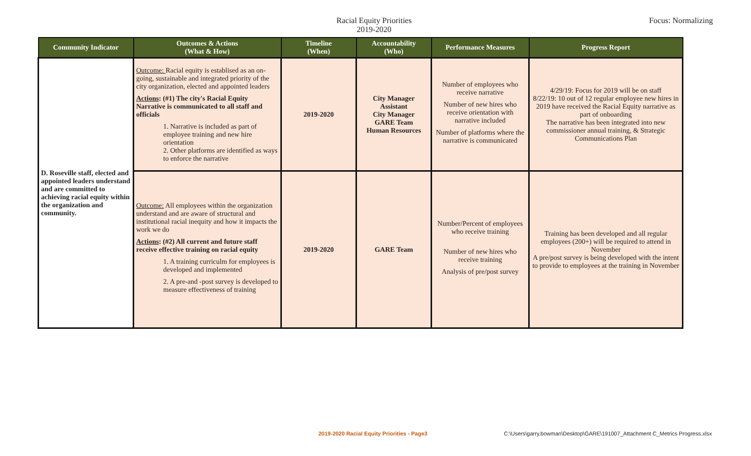Racial Equity Priorities
2019-2020
Focus: Normalizing
| Community Indicator | Outcomes & Actions (What & How) | Timeline (When) | Accountability (Who) | Performance Measures | Progress Report |
| --- | --- | --- | --- | --- | --- |
| D. Roseville staff, elected and appointed leaders understand and are committed to achieving racial equity within the organization and community. | Outcome: Racial equity is establised as an on-going, sustainable and integrated priority of the city organization, elected and appointed leaders Actions : (#1) The city's Racial Equity Narrative is communicated to all staff and officials 1. Narrative is included as part of employee training and new hire orientation 2. Other platforms are identified as ways to enforce the narrative | 2019-2020 | City Manager Assistant City Manager GARE Team Human Resources | Number of employees who receive narrative Number of new hires who receive orientation with narrative included Number of platforms where the narrative is communicated | 4/29/19: Focus for 2019 will be on staff 8/22/19: 10 out of 12 regular employee new hires in 2019 have received the Racial Equity narrative as part of onboarding The narrative has been integrated into new commissioner annual training, & Strategic Communications Plan |
| | Outcome: All employees within the organization understand and are aware of structural and institutional racial inequity and how it impacts the work we do Actions : (#2) All current and future staff receive effective training on racial equity 1. A training curriculm for employees is developed and implemented 2. A pre-and -post survey is developed to measure effectiveness of training | 2019-2020 | GARE Team | Number/Percent of employees who receive training Number of new hires who receive training Analysis of pre/post survey | Training has been developed and all regular employees (200+) will be required to attend in November A pre/post survey is being developed with the intent to provide to employees at the training in November |
2019-2020 Racial Equity Priorities - Page3 C:\Users\garry.bowman\Desktop\GARE\191007_Attachment C_Metrics Progress.xlsx